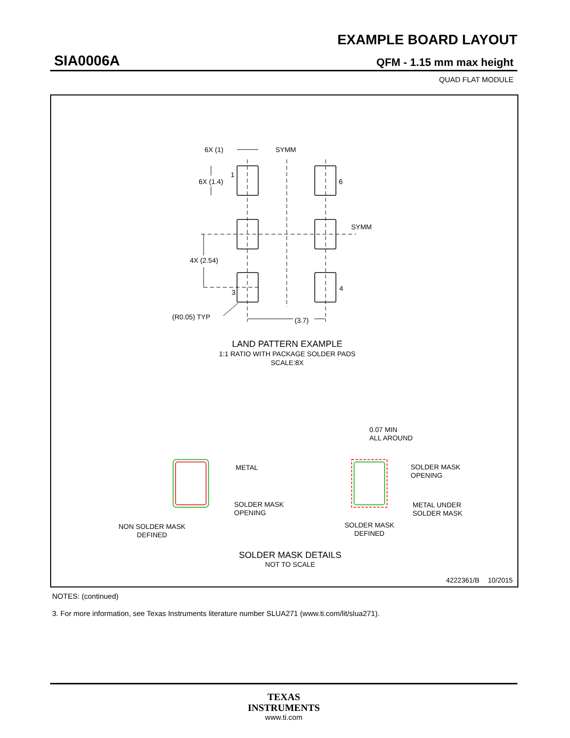EXAMPLE BOARD LAYOUT
SIA0006A QFM - 1.15 mm max height
QUAD FLAT MODULE
6X (1)
SYMM
6X (1.4)
1
6
SYMM
4X (2.54)
3
4
(R0.05) TYP
(3.7)
LAND PATTERN EXAMPLE
1:1 RATIO WITH PACKAGE SOLDER PADS
SCALE:8X
METAL
SOLDER MASK
OPENING
NON SOLDER MASK
DEFINED
0.07 MIN
ALL AROUND
SOLDER MASK
OPENING
METAL UNDER
SOLDER MASK
SOLDER MASK
DEFINED
SOLDER MASK DETAILS
NOT TO SCALE
4222361/B
10/2015
NOTES: (continued)
3. For more information, see Texas Instruments literature number SLUA271 (www.ti.com/lit/slua271).
TEXAS
INSTRUMENTS
www.ti.com